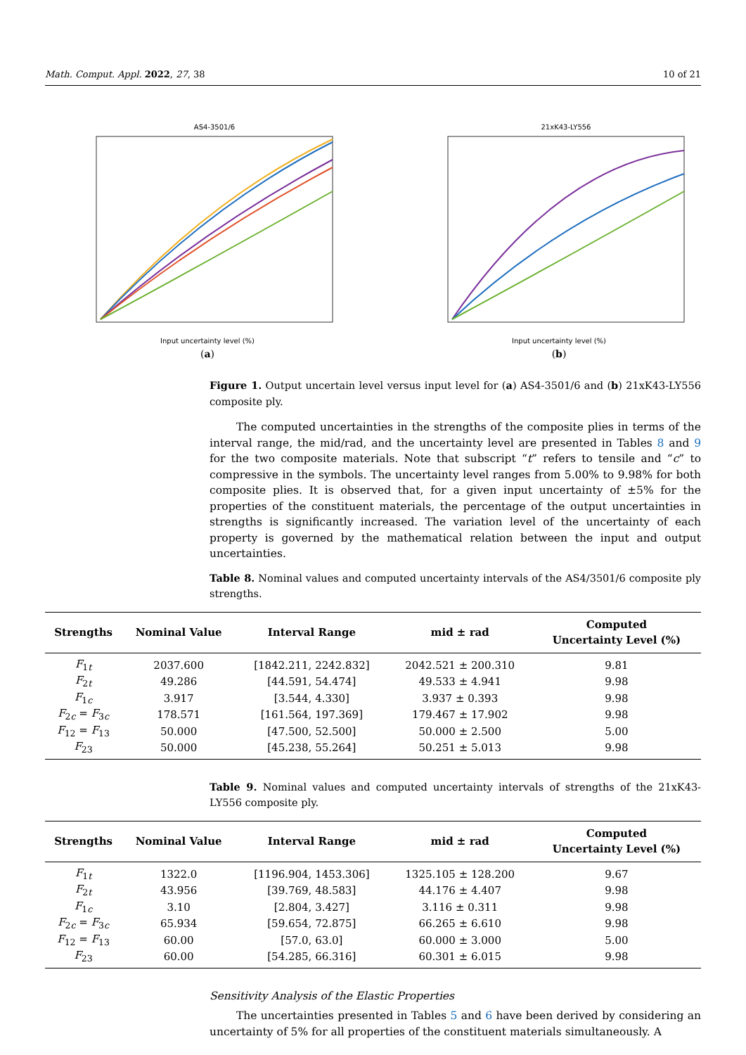Math. Comput. Appl. 2022, 27, 38 10 of 21
AS4-3501/6
Input uncertainty level (%)
(a)
21xK43-LY556
Input uncertainty level (%)
(b)
Figure 1. Output uncertain level versus input level for (a) AS4-3501/6 and (b) 21xK43-LY556 composite ply.
The computed uncertainties in the strengths of the composite plies in terms of the interval range, the mid/rad, and the uncertainty level are presented in Tables 8 and 9 for the two composite materials. Note that subscript “t” refers to tensile and “c” to compressive in the symbols. The uncertainty level ranges from 5.00% to 9.98% for both composite plies. It is observed that, for a given input uncertainty of ±5% for the properties of the constituent materials, the percentage of the output uncertainties in strengths is significantly increased. The variation level of the uncertainty of each property is governed by the mathematical relation between the input and output uncertainties.
Table 8. Nominal values and computed uncertainty intervals of the AS4/3501/6 composite ply strengths.
| Strengths | Nominal Value | Interval Range | mid ± rad | Computed Uncertainty Level (%) |
| --- | --- | --- | --- | --- |
| F<sub>1t</sub> | 2037.600 | [1842.211, 2242.832] | 2042.521 ± 200.310 | 9.81 |
| F<sub>2t</sub> | 49.286 | [44.591, 54.474] | 49.533 ± 4.941 | 9.98 |
| F<sub>1c</sub> | 3.917 | [3.544, 4.330] | 3.937 ± 0.393 | 9.98 |
| F<sub>2c</sub> = F<sub>3c</sub> | 178.571 | [161.564, 197.369] | 179.467 ± 17.902 | 9.98 |
| F<sub>12</sub> = F<sub>13</sub> | 50.000 | [47.500, 52.500] | 50.000 ± 2.500 | 5.00 |
| F<sub>23</sub> | 50.000 | [45.238, 55.264] | 50.251 ± 5.013 | 9.98 |
Table 9. Nominal values and computed uncertainty intervals of strengths of the 21xK43-LY556 composite ply.
| Strengths | Nominal Value | Interval Range | mid ± rad | Computed Uncertainty Level (%) |
| --- | --- | --- | --- | --- |
| F<sub>1t</sub> | 1322.0 | [1196.904, 1453.306] | 1325.105 ± 128.200 | 9.67 |
| F<sub>2t</sub> | 43.956 | [39.769, 48.583] | 44.176 ± 4.407 | 9.98 |
| F<sub>1c</sub> | 3.10 | [2.804, 3.427] | 3.116 ± 0.311 | 9.98 |
| F<sub>2c</sub> = F<sub>3c</sub> | 65.934 | [59.654, 72.875] | 66.265 ± 6.610 | 9.98 |
| F<sub>12</sub> = F<sub>13</sub> | 60.00 | [57.0, 63.0] | 60.000 ± 3.000 | 5.00 |
| F<sub>23</sub> | 60.00 | [54.285, 66.316] | 60.301 ± 6.015 | 9.98 |
Sensitivity Analysis of the Elastic Properties
The uncertainties presented in Tables 5 and 6 have been derived by considering an uncertainty of 5% for all properties of the constituent materials simultaneously. A